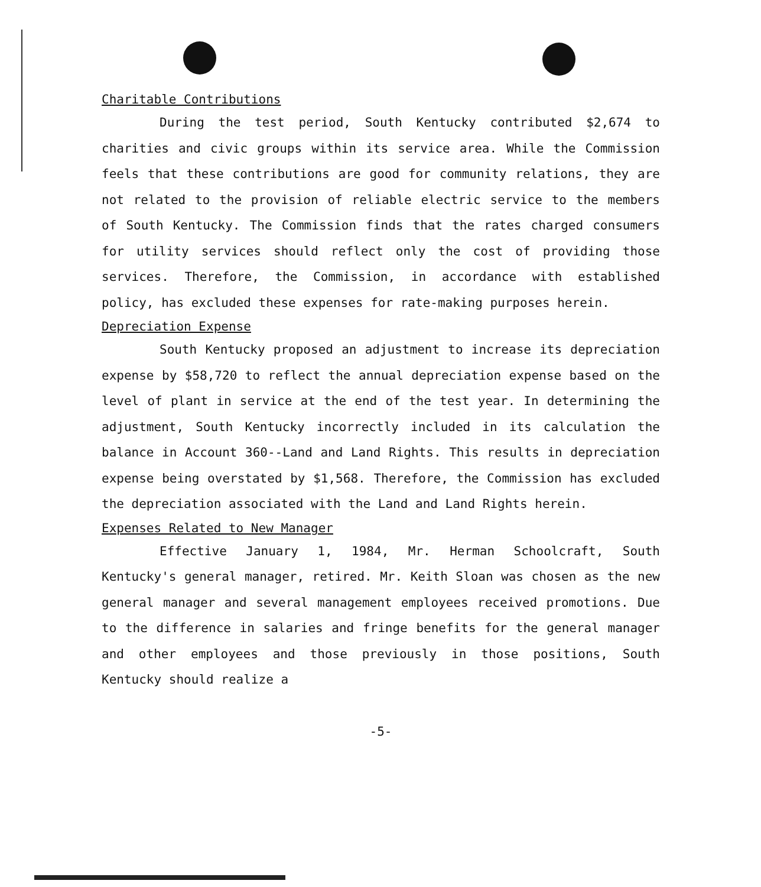Charitable Contributions
During the test period, South Kentucky contributed $2,674 to charities and civic groups within its service area. While the Commission feels that these contributions are good for community relations, they are not related to the provision of reliable electric service to the members of South Kentucky. The Commission finds that the rates charged consumers for utility services should reflect only the cost of providing those services. Therefore, the Commission, in accordance with established policy, has excluded these expenses for rate-making purposes herein.
Depreciation Expense
South Kentucky proposed an adjustment to increase its depreciation expense by $58,720 to reflect the annual depreciation expense based on the level of plant in service at the end of the test year. In determining the adjustment, South Kentucky incorrectly included in its calculation the balance in Account 360--Land and Land Rights. This results in depreciation expense being overstated by $1,568. Therefore, the Commission has excluded the depreciation associated with the Land and Land Rights herein.
Expenses Related to New Manager
Effective January 1, 1984, Mr. Herman Schoolcraft, South Kentucky's general manager, retired. Mr. Keith Sloan was chosen as the new general manager and several management employees received promotions. Due to the difference in salaries and fringe benefits for the general manager and other employees and those previously in those positions, South Kentucky should realize a
-5-